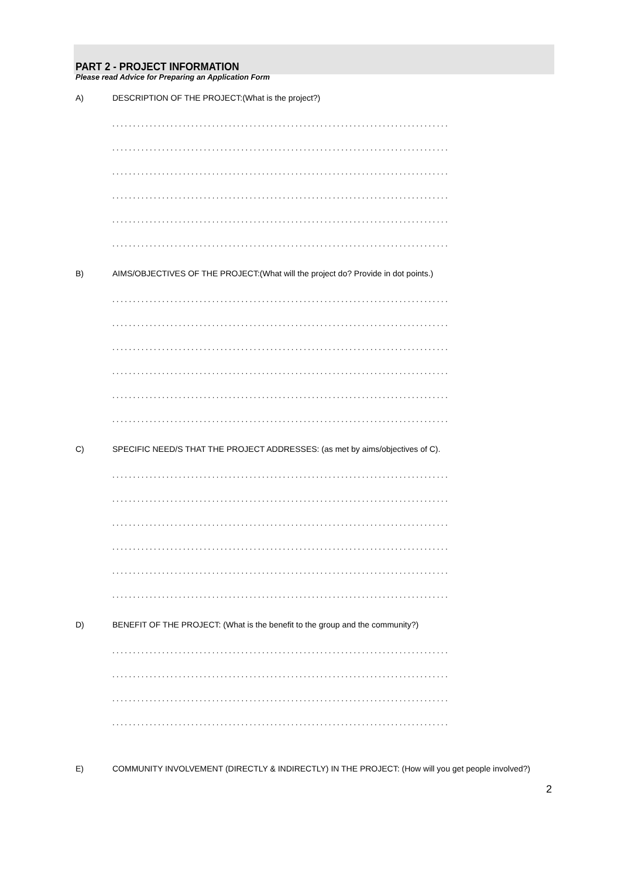PART 2 - PROJECT INFORMATION
Please read Advice for Preparing an Application Form
A) DESCRIPTION OF THE PROJECT:(What is the project?)
.................................................................................
.................................................................................
.................................................................................
.................................................................................
.................................................................................
.................................................................................
B) AIMS/OBJECTIVES OF THE PROJECT:(What will the project do? Provide in dot points.)
.................................................................................
.................................................................................
.................................................................................
.................................................................................
.................................................................................
.................................................................................
C) SPECIFIC NEED/S THAT THE PROJECT ADDRESSES: (as met by aims/objectives of C).
.................................................................................
.................................................................................
.................................................................................
.................................................................................
.................................................................................
.................................................................................
D) BENEFIT OF THE PROJECT: (What is the benefit to the group and the community?)
.................................................................................
.................................................................................
.................................................................................
.................................................................................
E) COMMUNITY INVOLVEMENT (DIRECTLY & INDIRECTLY) IN THE PROJECT: (How will you get people involved?)
2